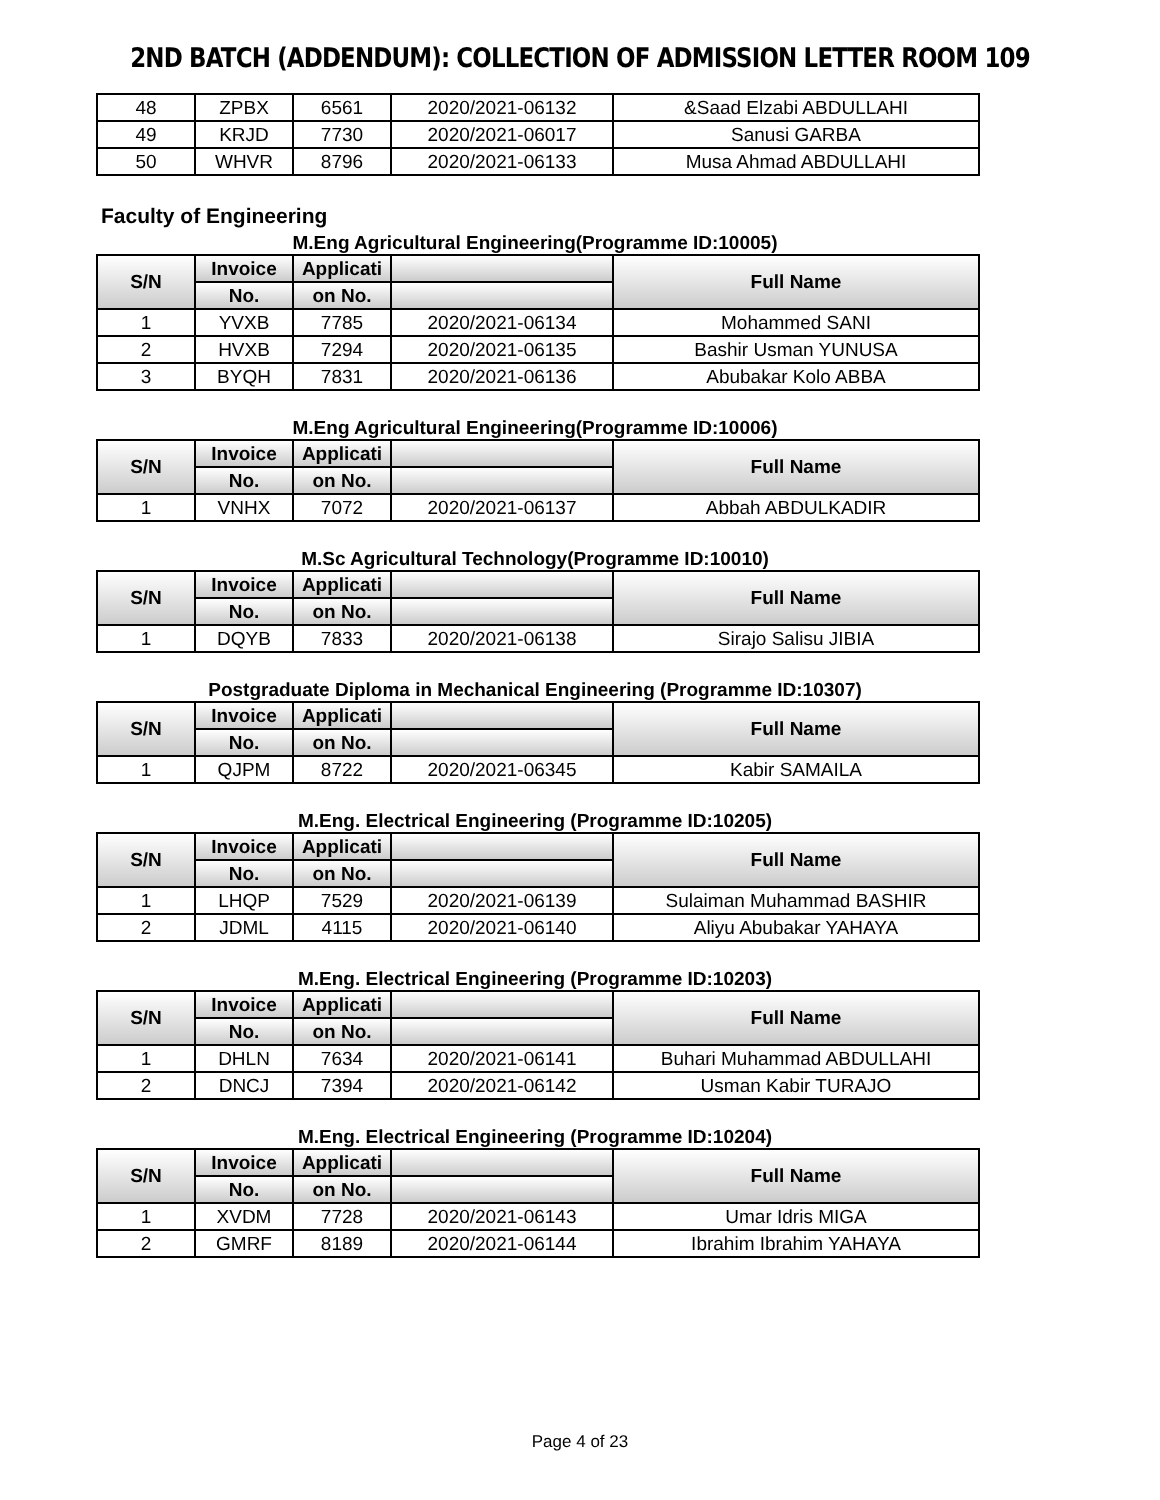2ND BATCH (ADDENDUM): COLLECTION OF ADMISSION LETTER ROOM 109
| 48 | ZPBX | 6561 | 2020/2021-06132 | &Saad Elzabi ABDULLAHI |
| 49 | KRJD | 7730 | 2020/2021-06017 | Sanusi GARBA |
| 50 | WHVR | 8796 | 2020/2021-06133 | Musa Ahmad ABDULLAHI |
Faculty of Engineering
M.Eng Agricultural Engineering(Programme ID:10005)
| S/N | Invoice | Applicati | | Full Name |
| --- | --- | --- | --- | --- |
| | No. | on No. | | |
| 1 | YVXB | 7785 | 2020/2021-06134 | Mohammed SANI |
| 2 | HVXB | 7294 | 2020/2021-06135 | Bashir Usman YUNUSA |
| 3 | BYQH | 7831 | 2020/2021-06136 | Abubakar Kolo ABBA |
M.Eng Agricultural Engineering(Programme ID:10006)
| S/N | Invoice | Applicati | | Full Name |
| --- | --- | --- | --- | --- |
| | No. | on No. | | |
| 1 | VNHX | 7072 | 2020/2021-06137 | Abbah ABDULKADIR |
M.Sc Agricultural Technology(Programme ID:10010)
| S/N | Invoice | Applicati | | Full Name |
| --- | --- | --- | --- | --- |
| | No. | on No. | | |
| 1 | DQYB | 7833 | 2020/2021-06138 | Sirajo Salisu JIBIA |
Postgraduate Diploma in Mechanical Engineering (Programme ID:10307)
| S/N | Invoice | Applicati | | Full Name |
| --- | --- | --- | --- | --- |
| | No. | on No. | | |
| 1 | QJPM | 8722 | 2020/2021-06345 | Kabir SAMAILA |
M.Eng. Electrical Engineering (Programme ID:10205)
| S/N | Invoice | Applicati | | Full Name |
| --- | --- | --- | --- | --- |
| | No. | on No. | | |
| 1 | LHQP | 7529 | 2020/2021-06139 | Sulaiman Muhammad BASHIR |
| 2 | JDML | 4115 | 2020/2021-06140 | Aliyu Abubakar YAHAYA |
M.Eng. Electrical Engineering (Programme ID:10203)
| S/N | Invoice | Applicati | | Full Name |
| --- | --- | --- | --- | --- |
| | No. | on No. | | |
| 1 | DHLN | 7634 | 2020/2021-06141 | Buhari Muhammad ABDULLAHI |
| 2 | DNCJ | 7394 | 2020/2021-06142 | Usman Kabir TURAJO |
M.Eng. Electrical Engineering (Programme ID:10204)
| S/N | Invoice | Applicati | | Full Name |
| --- | --- | --- | --- | --- |
| | No. | on No. | | |
| 1 | XVDM | 7728 | 2020/2021-06143 | Umar Idris MIGA |
| 2 | GMRF | 8189 | 2020/2021-06144 | Ibrahim Ibrahim YAHAYA |
Page 4 of 23